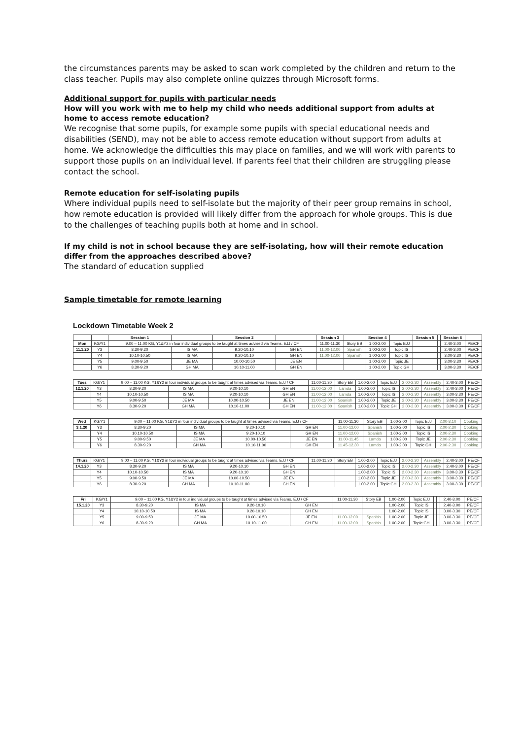the circumstances parents may be asked to scan work completed by the children and return to the class teacher. Pupils may also complete online quizzes through Microsoft forms.
Additional support for pupils with particular needs
How will you work with me to help my child who needs additional support from adults at home to access remote education?
We recognise that some pupils, for example some pupils with special educational needs and disabilities (SEND), may not be able to access remote education without support from adults at home. We acknowledge the difficulties this may place on families, and we will work with parents to support those pupils on an individual level. If parents feel that their children are struggling please contact the school.
Remote education for self-isolating pupils
Where individual pupils need to self-isolate but the majority of their peer group remains in school, how remote education is provided will likely differ from the approach for whole groups. This is due to the challenges of teaching pupils both at home and in school.
If my child is not in school because they are self-isolating, how will their remote education differ from the approaches described above?
The standard of education supplied
Sample timetable for remote learning
Lockdown Timetable Week 2
| | | Session 1 | | Session 2 | | Session 3 | | Session 4 | | Session 5 | | Session 6 | |
| --- | --- | --- | --- | --- | --- | --- | --- | --- | --- | --- | --- | --- | --- |
| Mon | KG/Y1 | 9.00 – 11.00 KG, Y1&Y2 in four individual groups to be taught at times advised via Teams. EJJ / CF | | | | 11.00-11.30 | Story EB | 1.00-2.00 | Topic EJJ | | | 2.40-3.00 | PE/CF |
| 11.1.20 | Y3 | 8.30-9.20 | IS MA | 9.20-10.10 | GH EN | 11.00-12.00 | Spanish | 1.00-2.00 | Topic IS | | | 2.40-3.00 | PE/CF |
| | Y4 | 10.10-10.50 | IS MA | 9.20-10.10 | GH EN | 11.00-12.00 | Spanish | 1.00-2.00 | Topic IS | | | 3.00-3.30 | PE/CF |
| | Y5 | 9.00-9.50 | JE MA | 10.00-10.50 | JE EN | | | 1.00-2.00 | Topic JE | | | 3.00-3.30 | PE/CF |
| | Y6 | 8.30-9.20 | GH MA | 10.10-11.00 | GH EN | | | 1.00-2.00 | Topic GH | | | 3.00-3.30 | PE/CF |
| Tues | KG/Y1 | 9.00 – 11.00 KG, Y1&Y2 in four individual groups to be taught at times advised via Teams. EJJ / CF | | | | 11.00-11.30 | Story EB | 1.00-2.00 | Topic EJJ | 2.00-2.30 | Assembly | 2.40-3.00 | PE/CF |
| 12.1.20 | Y3 | 8.30-9.20 | IS MA | 9.20-10.10 | GH EN | 11.00-12.00 | Lamda | 1.00-2.00 | Topic IS | 2.00-2.30 | Assembly | 2.40-3.00 | PE/CF |
| | Y4 | 10.10-10.50 | IS MA | 9.20-10.10 | GH EN | 11.00-12.00 | Lamda | 1.00-2.00 | Topic IS | 2.00-2.30 | Assembly | 3.00-3.30 | PE/CF |
| | Y5 | 9.00-9.50 | JE MA | 10.00-10.50 | JE EN | 11.00-12.00 | Spanish | 1.00-2.00 | Topic JE | 2.00-2.30 | Assembly | 3.00-3.30 | PE/CF |
| | Y6 | 8.30-9.20 | GH MA | 10.10-11.00 | GH EN | 11.00-12.00 | Spanish | 1.00-2.00 | Topic GH | 2.00-2.30 | Assembly | 3.00-3.30 | PE/CF |
| Wed | KG/Y1 | 9.00 – 11.00 KG, Y1&Y2 in four individual groups to be taught at times advised via Teams. EJJ / CF | | | | 11.00-11.30 | Story EB | 1.00-2.00 | Topic EJJ | 2.00-3.10 | Cooking |
| 3.1.20 | Y3 | 8.30-9.20 | IS MA | 9.20-10.10 | GH EN | 11.00-12.00 | Spanish | 1.00-2.00 | Topic IS | 2.00-2.30 | Cooking |
| | Y4 | 10.10-10.50 | IS MA | 9.20-10.10 | GH EN | 11.00-12.00 | Spanish | 1.00-2.00 | Topic IS | 2.00-2.30 | Cooking |
| | Y5 | 9.00-9.50 | JE MA | 10.00-10.50 | JE EN | 11.00-11.45 | Lamda | 1.00-2.00 | Topic JE | 2.00-2.30 | Cooking |
| | Y6 | 8.30-9.20 | GH MA | 10.10-11.00 | GH EN | 11.45-12.30 | Lamda | 1.00-2.00 | Topic GH | 2.00-2.30 | Cooking |
| Thurs | KG/Y1 | 9.00 – 11.00 KG, Y1&Y2 in four individual groups to be taught at times advised via Teams. EJJ / CF | | | | 11.00-11.30 | Story EB | 1.00-2.00 | Topic EJJ | 2.00-2.30 | Assembly | 2.40-3.00 | PE/CF |
| 14.1.20 | Y3 | 8.30-9.20 | IS MA | 9.20-10.10 | GH EN | | | 1.00-2.00 | Topic IS | 2.00-2.30 | Assembly | 2.40-3.00 | PE/CF |
| | Y4 | 10.10-10.50 | IS MA | 9.20-10.10 | GH EN | | | 1.00-2.00 | Topic IS | 2.00-2.30 | Assembly | 3.00-3.30 | PE/CF |
| | Y5 | 9.00-9.50 | JE MA | 10.00-10.50 | JE EN | | | 1.00-2.00 | Topic JE | 2.00-2.30 | Assembly | 3.00-3.30 | PE/CF |
| | Y6 | 8.30-9.20 | GH MA | 10.10-11.00 | GH EN | | | 1.00-2.00 | Topic GH | 2.00-2.30 | Assembly | 3.00-3.30 | PE/CF |
| Fri | KG/Y1 | 9.00 – 11.00 KG, Y1&Y2 in four individual groups to be taught at times advised via Teams. EJJ / CF | | | | 11.00-11.30 | Story EB | 1.00-2.00 | Topic EJJ | | | 2.40-3.00 | PE/CF |
| 15.1.20 | Y3 | 8.30-9.20 | IS MA | 9.20-10.10 | GH EN | | | 1.00-2.00 | Topic IS | | | 2.40-3.00 | PE/CF |
| | Y4 | 10.10-10.50 | IS MA | 9.20-10.10 | GH EN | | | 1.00-2.00 | Topic IS | | | 3.00-3.30 | PE/CF |
| | Y5 | 9.00-9.50 | JE MA | 10.00-10.50 | JE EN | 11.00-12.00 | Spanish | 1.00-2.00 | Topic JE | | | 3.00-3.30 | PE/CF |
| | Y6 | 8.30-9.20 | GH MA | 10.10-11.00 | GH EN | 11.00-12.00 | Spanish | 1.00-2.00 | Topic GH | | | 3.00-3.30 | PE/CF |